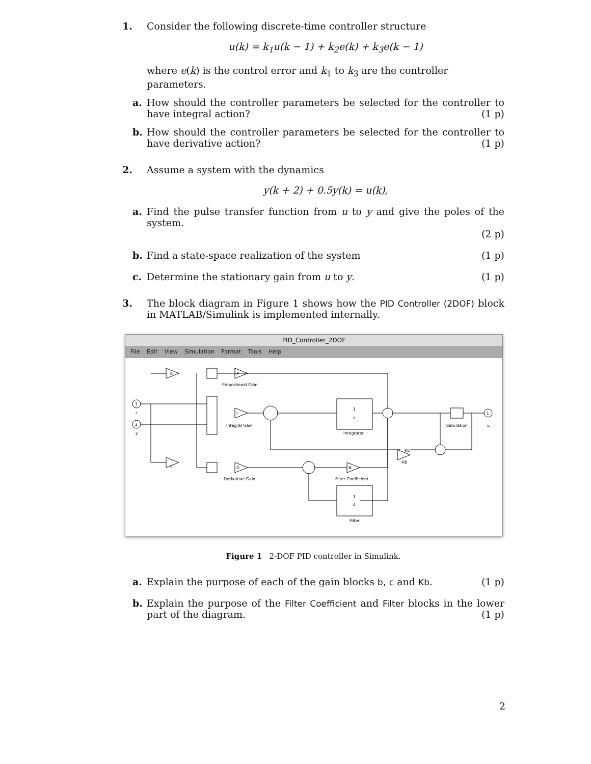1. Consider the following discrete-time controller structure
u(k) = k<sub>1</sub>u(k − 1) + k<sub>2</sub>e(k) + k<sub>3</sub>e(k − 1)
where e(k) is the control error and k<sub>1</sub> to k<sub>3</sub> are the controller parameters.
a. How should the controller parameters be selected for the controller to have integral action? (1 p)
b. How should the controller parameters be selected for the controller to have derivative action? (1 p)
2. Assume a system with the dynamics
y(k + 2) + 0.5y(k) = u(k),
a. Find the pulse transfer function from u to y and give the poles of the system.
(2 p)
b. Find a state-space realization of the system (1 p)
c. Determine the stationary gain from u to y. (1 p)
3. The block diagram in Figure 1 shows how the PID Controller (2DOF) block in MATLAB/Simulink is implemented internally.
PID_Controller_2DOF
File Edit View Simulation Format Tools Help
b
P
Proportional Gain
I
Integral Gain
1
s
Integrator
Saturation
u
c
D
Derivative Gain
N
Filter Coefficient
1
s
Filter
Kb
Kb
1
2
r
y
1
Figure 1 2-DOF PID controller in Simulink.
a. Explain the purpose of each of the gain blocks b, c and Kb. (1 p)
b. Explain the purpose of the Filter Coefficient and Filter blocks in the lower part of the diagram. (1 p)
2